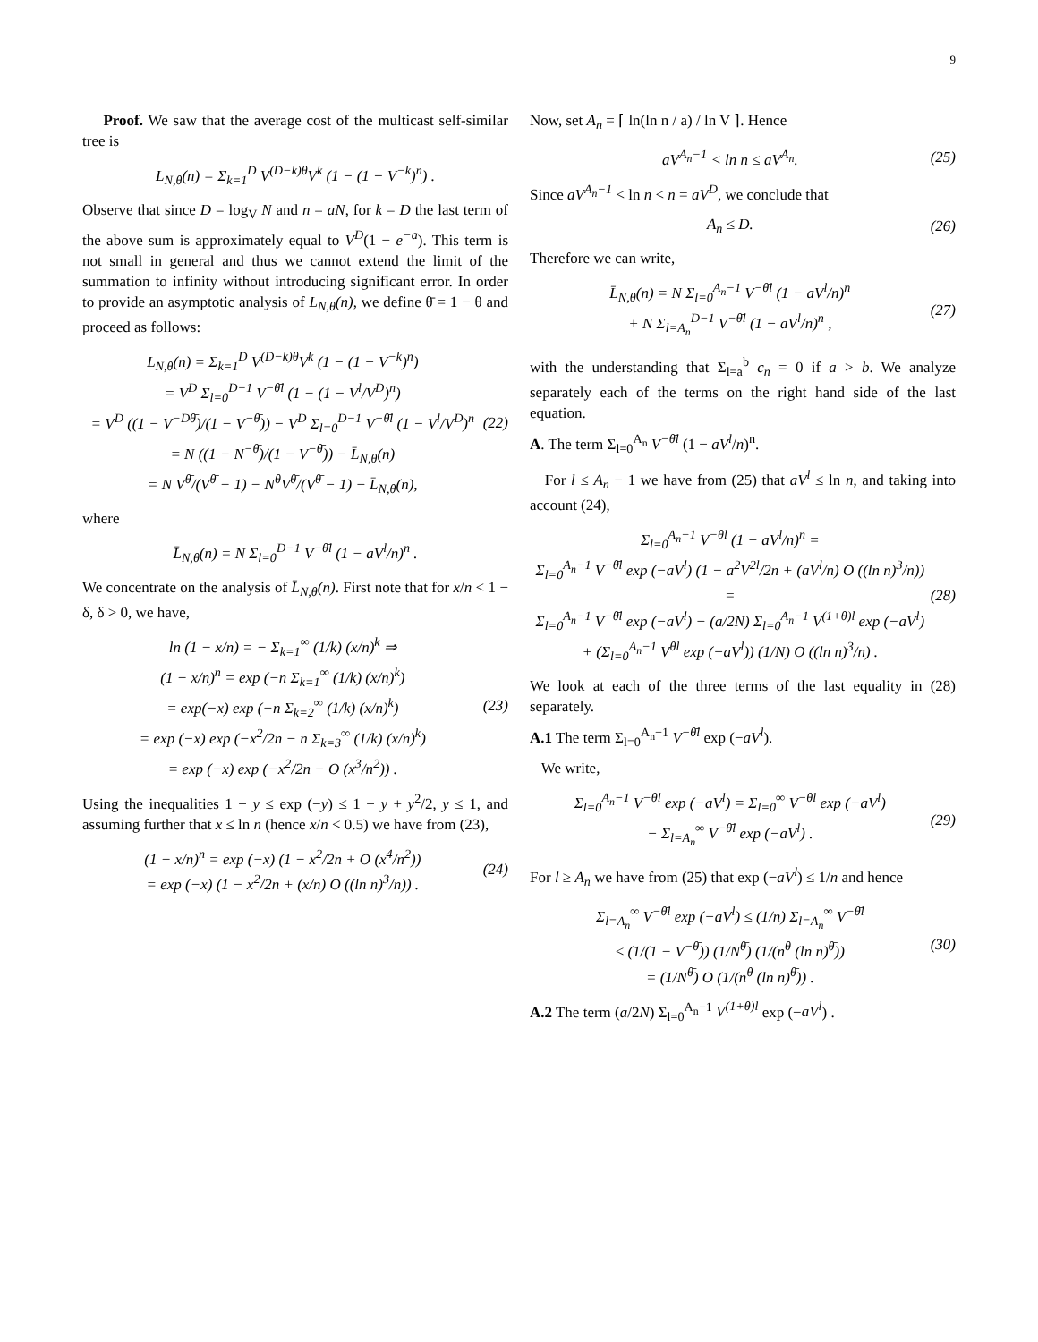9
Proof. We saw that the average cost of the multicast self-similar tree is
L<sub>N,θ</sub>(n) = Σ<sub>k=1</sub><sup>D</sup> V<sup>(D−k)θ</sup>V<sup>k</sup> (1 − (1 − V<sup>−k</sup>)<sup>n</sup>) .
Observe that since D = log<sub>V</sub> N and n = aN, for k = D the last term of the above sum is approximately equal to V<sup>D</sup>(1 − e<sup>−a</sup>). This term is not small in general and thus we cannot extend the limit of the summation to infinity without introducing significant error. In order to provide an asymptotic analysis of L<sub>N,θ</sub>(n), we define θ̄ = 1 − θ and proceed as follows:
L<sub>N,θ</sub>(n) = Σ<sub>k=1</sub><sup>D</sup> V<sup>(D−k)θ</sup>V<sup>k</sup> (1 − (1 − V<sup>−k</sup>)<sup>n</sup>)
= V<sup>D</sup> Σ<sub>l=0</sub><sup>D−1</sup> V<sup>−θ̄l</sup> (1 − (1 − V<sup>l</sup>/V<sup>D</sup>)<sup>n</sup>)
= V<sup>D</sup> ((1 − V<sup>−Dθ̄</sup>)/(1 − V<sup>−θ̄</sup>)) − V<sup>D</sup> Σ<sub>l=0</sub><sup>D−1</sup> V<sup>−θ̄l</sup> (1 − V<sup>l</sup>/V<sup>D</sup>)<sup>n</sup>
= N ((1 − N<sup>−θ̄</sup>)/(1 − V<sup>−θ̄</sup>)) − L̄<sub>N,θ</sub>(n)
= N V<sup>θ̄</sup>/(V<sup>θ̄</sup> − 1) − N<sup>θ</sup>V<sup>θ̄</sup>/(V<sup>θ̄</sup> − 1) − L̄<sub>N,θ</sub>(n), (22)
where
L̄<sub>N,θ</sub>(n) = N Σ<sub>l=0</sub><sup>D−1</sup> V<sup>−θ̄l</sup> (1 − aV<sup>l</sup>/n)<sup>n</sup> .
We concentrate on the analysis of L̄<sub>N,θ</sub>(n). First note that for x/n < 1 − δ, δ > 0, we have,
ln (1 − x/n) = − Σ<sub>k=1</sub><sup>∞</sup> (1/k) (x/n)<sup>k</sup> ⇒
(1 − x/n)<sup>n</sup> = exp (−n Σ<sub>k=1</sub><sup>∞</sup> (1/k) (x/n)<sup>k</sup>)
= exp(−x) exp (−n Σ<sub>k=2</sub><sup>∞</sup> (1/k) (x/n)<sup>k</sup>)
= exp (−x) exp (−x<sup>2</sup>/2n − n Σ<sub>k=3</sub><sup>∞</sup> (1/k) (x/n)<sup>k</sup>)
= exp (−x) exp (−x<sup>2</sup>/2n − O (x<sup>3</sup>/n<sup>2</sup>)) . (23)
Using the inequalities 1 − y ≤ exp (−y) ≤ 1 − y + y<sup>2</sup>/2, y ≤ 1, and assuming further that x ≤ ln n (hence x/n < 0.5) we have from (23),
(1 − x/n)<sup>n</sup> = exp (−x) (1 − x<sup>2</sup>/2n + O (x<sup>4</sup>/n<sup>2</sup>))
= exp (−x) (1 − x<sup>2</sup>/2n + (x/n) O ((ln n)<sup>3</sup>/n)) . (24)
Now, set A<sub>n</sub> = ⌈ ln(ln n / a) / ln V ⌉. Hence
aV<sup>A<sub>n</sub>−1</sup> < ln n ≤ aV<sup>A<sub>n</sub></sup>. (25)
Since aV<sup>A<sub>n</sub>−1</sup> < ln n < n = aV<sup>D</sup>, we conclude that
A<sub>n</sub> ≤ D. (26)
Therefore we can write,
L̄<sub>N,θ</sub>(n) = N Σ<sub>l=0</sub><sup>A<sub>n</sub>−1</sup> V<sup>−θ̄l</sup> (1 − aV<sup>l</sup>/n)<sup>n</sup>
+ N Σ<sub>l=A<sub>n</sub></sub><sup>D−1</sup> V<sup>−θ̄l</sup> (1 − aV<sup>l</sup>/n)<sup>n</sup> , (27)
with the understanding that Σ<sub>l=a</sub><sup>b</sup> c<sub>n</sub> = 0 if a > b. We analyze separately each of the terms on the right hand side of the last equation.
A. The term Σ<sub>l=0</sub><sup>A<sub>n</sub></sup> V<sup>−θ̄l</sup> (1 − aV<sup>l</sup>/n)<sup>n</sup>.
For l ≤ A<sub>n</sub> − 1 we have from (25) that aV<sup>l</sup> ≤ ln n, and taking into account (24),
Σ<sub>l=0</sub><sup>A<sub>n</sub>−1</sup> V<sup>−θ̄l</sup> (1 − aV<sup>l</sup>/n)<sup>n</sup> =
Σ<sub>l=0</sub><sup>A<sub>n</sub>−1</sup> V<sup>−θ̄l</sup> exp (−aV<sup>l</sup>) (1 − a<sup>2</sup>V<sup>2l</sup>/2n + (aV<sup>l</sup>/n) O ((ln n)<sup>3</sup>/n)) =
Σ<sub>l=0</sub><sup>A<sub>n</sub>−1</sup> V<sup>−θ̄l</sup> exp (−aV<sup>l</sup>) − (a/2N) Σ<sub>l=0</sub><sup>A<sub>n</sub>−1</sup> V<sup>(1+θ)l</sup> exp (−aV<sup>l</sup>)
+ (Σ<sub>l=0</sub><sup>A<sub>n</sub>−1</sup> V<sup>θl</sup> exp (−aV<sup>l</sup>)) (1/N) O ((ln n)<sup>3</sup>/n) . (28)
We look at each of the three terms of the last equality in (28) separately.
A.1 The term Σ<sub>l=0</sub><sup>A<sub>n</sub>−1</sup> V<sup>−θ̄l</sup> exp (−aV<sup>l</sup>).
We write,
Σ<sub>l=0</sub><sup>A<sub>n</sub>−1</sup> V<sup>−θ̄l</sup> exp (−aV<sup>l</sup>) = Σ<sub>l=0</sub><sup>∞</sup> V<sup>−θ̄l</sup> exp (−aV<sup>l</sup>)
− Σ<sub>l=A<sub>n</sub></sub><sup>∞</sup> V<sup>−θ̄l</sup> exp (−aV<sup>l</sup>) . (29)
For l ≥ A<sub>n</sub> we have from (25) that exp (−aV<sup>l</sup>) ≤ 1/n and hence
Σ<sub>l=A<sub>n</sub></sub><sup>∞</sup> V<sup>−θ̄l</sup> exp (−aV<sup>l</sup>) ≤ (1/n) Σ<sub>l=A<sub>n</sub></sub><sup>∞</sup> V<sup>−θ̄l</sup>
≤ (1/(1 − V<sup>−θ̄</sup>)) (1/N<sup>θ̄</sup>) (1/(n<sup>θ</sup> (ln n)<sup>θ̄</sup>))
= (1/N<sup>θ̄</sup>) O (1/(n<sup>θ</sup> (ln n)<sup>θ̄</sup>)) . (30)
A.2 The term (a/2N) Σ<sub>l=0</sub><sup>A<sub>n</sub>−1</sup> V<sup>(1+θ)l</sup> exp (−aV<sup>l</sup>) .